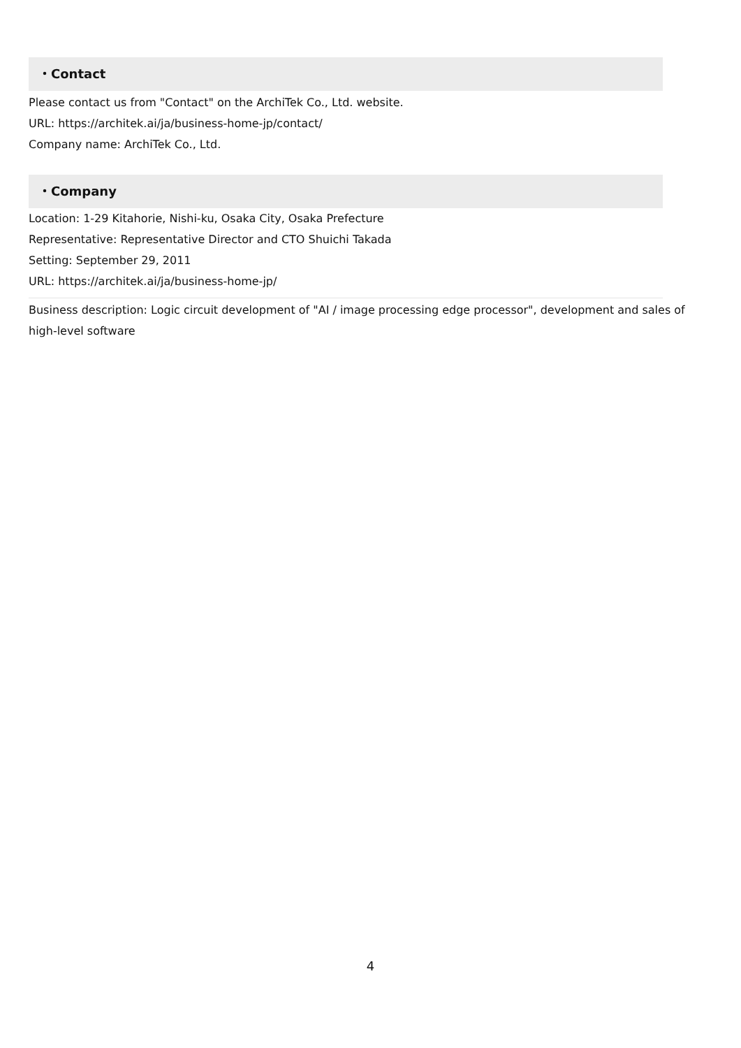・Contact
Please contact us from "Contact" on the ArchiTek Co., Ltd. website.
URL: https://architek.ai/ja/business-home-jp/contact/
Company name: ArchiTek Co., Ltd.
・Company
Location: 1-29 Kitahorie, Nishi-ku, Osaka City, Osaka Prefecture
Representative: Representative Director and CTO Shuichi Takada
Setting: September 29, 2011
URL: https://architek.ai/ja/business-home-jp/
Business description: Logic circuit development of "AI / image processing edge processor", development and sales of high-level software
4